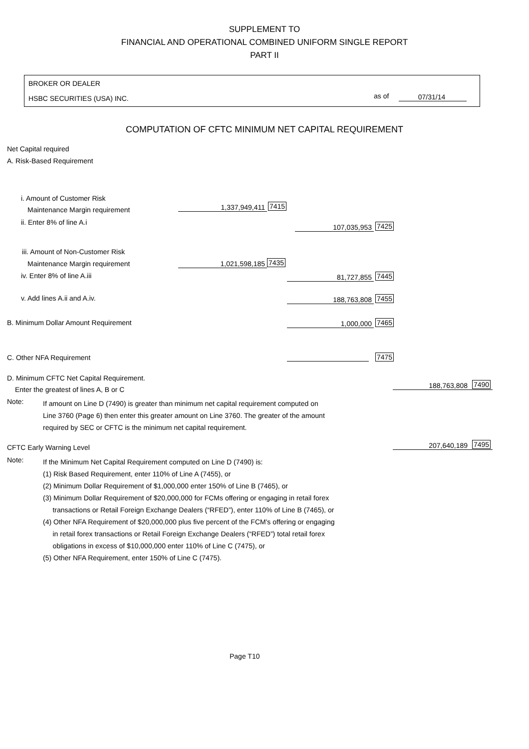SUPPLEMENT TO
FINANCIAL AND OPERATIONAL COMBINED UNIFORM SINGLE REPORT
PART II
BROKER OR DEALER
HSBC SECURITIES (USA) INC. as of 07/31/14
COMPUTATION OF CFTC MINIMUM NET CAPITAL REQUIREMENT
Net Capital required
A. Risk-Based Requirement
i. Amount of Customer Risk
Maintenance Margin requirement 1,337,949,411 7415
ii. Enter 8% of line A.i
107,035,953 7425
iii. Amount of Non-Customer Risk
Maintenance Margin requirement 1,021,598,185 7435
iv. Enter 8% of line A.iii 81,727,855 7445
v. Add lines A.ii and A.iv. 188,763,808 7455
B. Minimum Dollar Amount Requirement 1,000,000 7465
C. Other NFA Requirement 7475
D. Minimum CFTC Net Capital Requirement.
Enter the greatest of lines A, B or C 188,763,808 7490
Note:
If amount on Line D (7490) is greater than minimum net capital requirement computed on
Line 3760 (Page 6) then enter this greater amount on Line 3760. The greater of the amount
required by SEC or CFTC is the minimum net capital requirement.
CFTC Early Warning Level 207,640,189 7495
Note:
If the Minimum Net Capital Requirement computed on Line D (7490) is:
(1) Risk Based Requirement, enter 110% of Line A (7455), or
(2) Minimum Dollar Requirement of $1,000,000 enter 150% of Line B (7465), or
(3) Minimum Dollar Requirement of $20,000,000 for FCMs offering or engaging in retail forex
transactions or Retail Foreign Exchange Dealers (“RFED”), enter 110% of Line B (7465), or
(4) Other NFA Requirement of $20,000,000 plus five percent of the FCM's offering or engaging
in retail forex transactions or Retail Foreign Exchange Dealers (“RFED”) total retail forex
obligations in excess of $10,000,000 enter 110% of Line C (7475), or
(5) Other NFA Requirement, enter 150% of Line C (7475).
Page T10